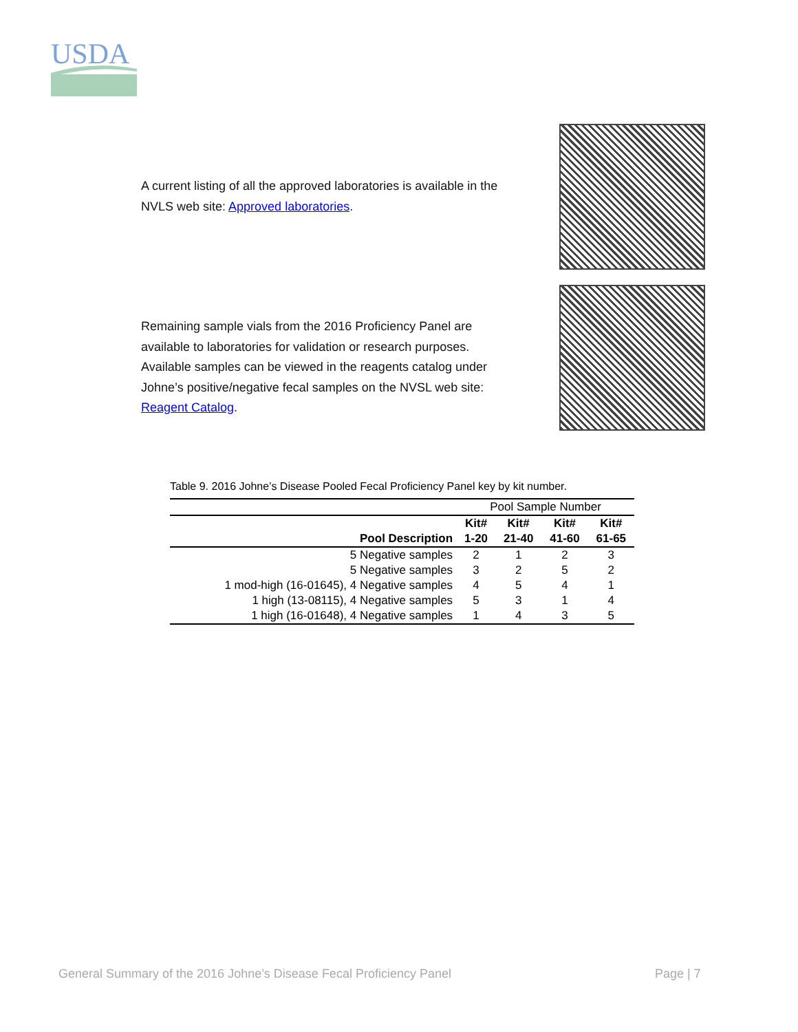USDA
A current listing of all the approved laboratories is available in the
NVLS web site: Approved laboratories.
Remaining sample vials from the 2016 Proficiency Panel are
available to laboratories for validation or research purposes.
Available samples can be viewed in the reagents catalog under
Johne’s positive/negative fecal samples on the NVSL web site:
Reagent Catalog.
Table 9. 2016 Johne’s Disease Pooled Fecal Proficiency Panel key by kit number.
| | Pool Sample Number | | | |
| --- | --- | --- | --- | --- |
| | Kit# | Kit# | Kit# | Kit# |
| Pool Description | 1-20 | 21-40 | 41-60 | 61-65 |
| 5 Negative samples | 2 | 1 | 2 | 3 |
| 5 Negative samples | 3 | 2 | 5 | 2 |
| 1 mod-high (16-01645), 4 Negative samples | 4 | 5 | 4 | 1 |
| 1 high (13-08115), 4 Negative samples | 5 | 3 | 1 | 4 |
| 1 high (16-01648), 4 Negative samples | 1 | 4 | 3 | 5 |
General Summary of the 2016 Johne’s Disease Fecal Proficiency Panel
Page | 7